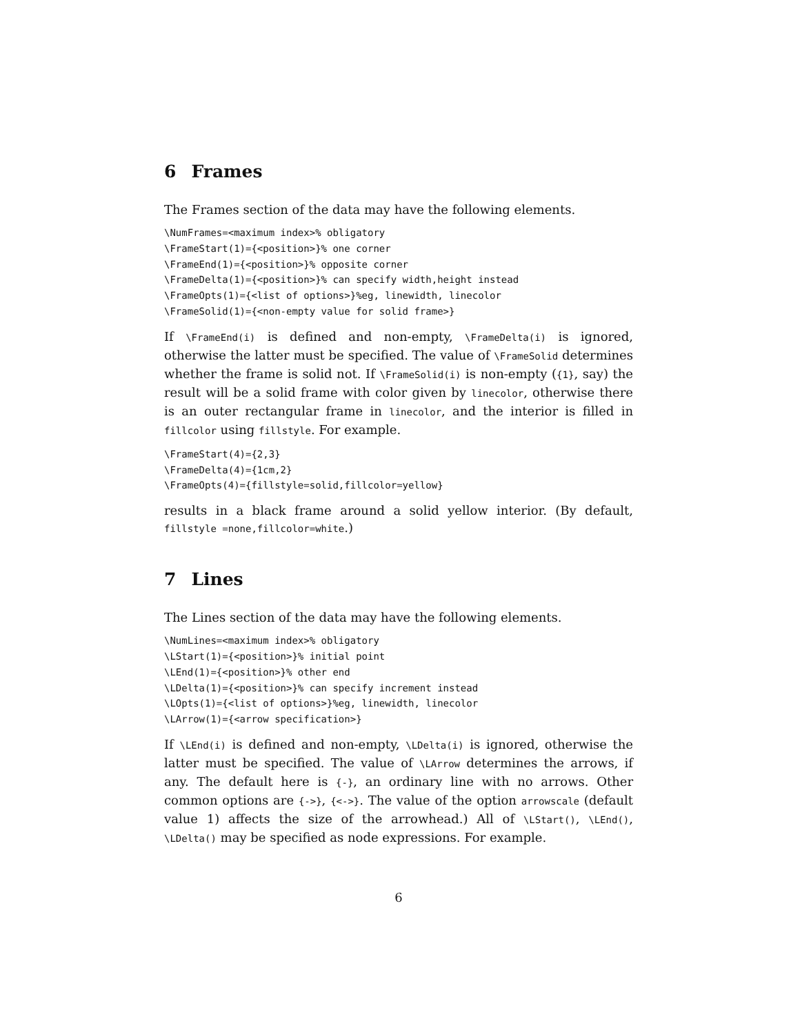6 Frames
The Frames section of the data may have the following elements.
\NumFrames=<maximum index>% obligatory
\FrameStart(1)={<position>}% one corner
\FrameEnd(1)={<position>}% opposite corner
\FrameDelta(1)={<position>}% can specify width,height instead
\FrameOpts(1)={<list of options>}%eg, linewidth, linecolor
\FrameSolid(1)={<non-empty value for solid frame>}
If \FrameEnd(i) is defined and non-empty, \FrameDelta(i) is ignored, otherwise the latter must be specified. The value of \FrameSolid determines whether the frame is solid not. If \FrameSolid(i) is non-empty ({1}, say) the result will be a solid frame with color given by linecolor, otherwise there is an outer rectangular frame in linecolor, and the interior is filled in fillcolor using fillstyle. For example.
\FrameStart(4)={2,3}
\FrameDelta(4)={1cm,2}
\FrameOpts(4)={fillstyle=solid,fillcolor=yellow}
results in a black frame around a solid yellow interior. (By default, fillstyle =none,fillcolor=white.)
7 Lines
The Lines section of the data may have the following elements.
\NumLines=<maximum index>% obligatory
\LStart(1)={<position>}% initial point
\LEnd(1)={<position>}% other end
\LDelta(1)={<position>}% can specify increment instead
\LOpts(1)={<list of options>}%eg, linewidth, linecolor
\LArrow(1)={<arrow specification>}
If \LEnd(i) is defined and non-empty, \LDelta(i) is ignored, otherwise the latter must be specified. The value of \LArrow determines the arrows, if any. The default here is {-}, an ordinary line with no arrows. Other common options are {->}, {<->}. The value of the option arrowscale (default value 1) affects the size of the arrowhead.) All of \LStart(), \LEnd(), \LDelta() may be specified as node expressions. For example.
6